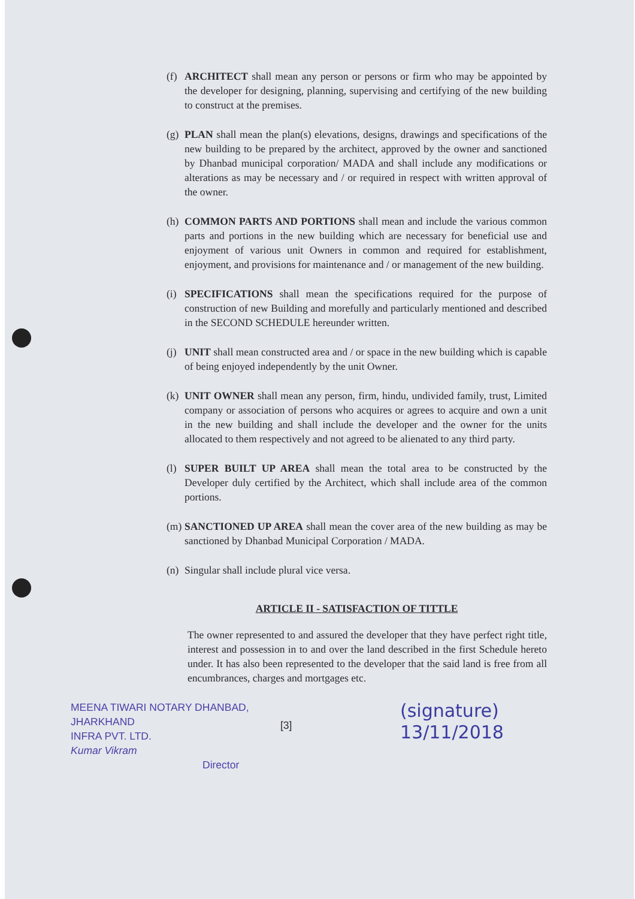(f) ARCHITECT shall mean any person or persons or firm who may be appointed by the developer for designing, planning, supervising and certifying of the new building to construct at the premises.
(g) PLAN shall mean the plan(s) elevations, designs, drawings and specifications of the new building to be prepared by the architect, approved by the owner and sanctioned by Dhanbad municipal corporation/ MADA and shall include any modifications or alterations as may be necessary and / or required in respect with written approval of the owner.
(h) COMMON PARTS AND PORTIONS shall mean and include the various common parts and portions in the new building which are necessary for beneficial use and enjoyment of various unit Owners in common and required for establishment, enjoyment, and provisions for maintenance and / or management of the new building.
(i) SPECIFICATIONS shall mean the specifications required for the purpose of construction of new Building and morefully and particularly mentioned and described in the SECOND SCHEDULE hereunder written.
(j) UNIT shall mean constructed area and / or space in the new building which is capable of being enjoyed independently by the unit Owner.
(k) UNIT OWNER shall mean any person, firm, hindu, undivided family, trust, Limited company or association of persons who acquires or agrees to acquire and own a unit in the new building and shall include the developer and the owner for the units allocated to them respectively and not agreed to be alienated to any third party.
(l) SUPER BUILT UP AREA shall mean the total area to be constructed by the Developer duly certified by the Architect, which shall include area of the common portions.
(m) SANCTIONED UP AREA shall mean the cover area of the new building as may be sanctioned by Dhanbad Municipal Corporation / MADA.
(n) Singular shall include plural vice versa.
ARTICLE II - SATISFACTION OF TITTLE
The owner represented to and assured the developer that they have perfect right title, interest and possession in to and over the land described in the first Schedule hereto under. It has also been represented to the developer that the said land is free from all encumbrances, charges and mortgages etc.
MEENA TIWARI NOTARY DHANBAD, JHARKHAND
INFRA PVT. LTD.
Kumar Vikram
Director
[3]
(signature)
13/11/2018